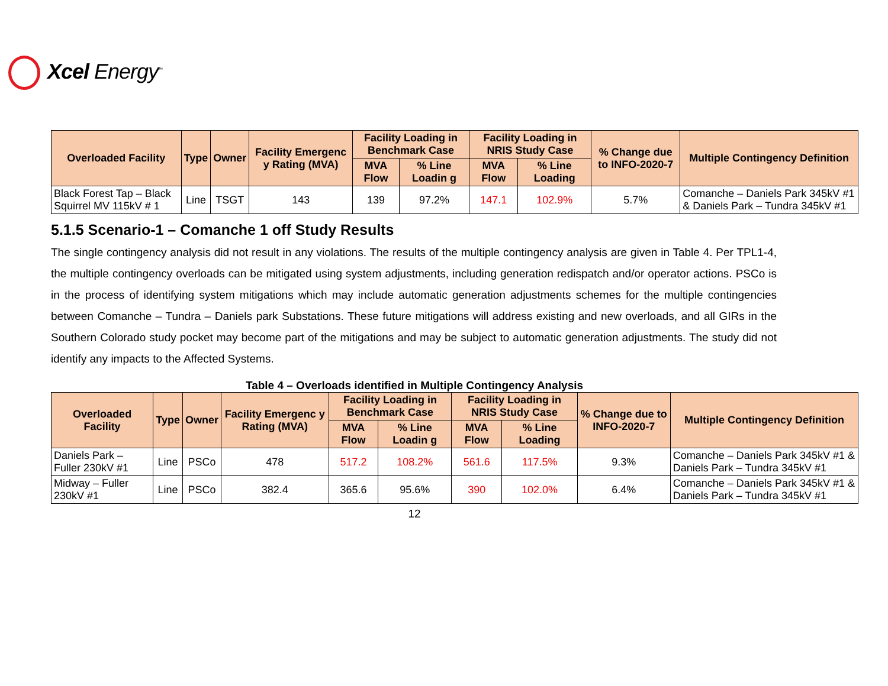Xcel Energy<sup>™</sup>
| Overloaded Facility | Type | Owner | Facility Emergenc y Rating (MVA) | Facility Loading in Benchmark Case | | Facility Loading in NRIS Study Case | | % Change due to INFO-2020-7 | Multiple Contingency Definition |
| --- | --- | --- | --- | --- | --- | --- | --- | --- | --- |
| | | | | MVA Flow | % Line Loadin g | MVA Flow | % Line Loading | | |
| Black Forest Tap – Black Squirrel MV 115kV # 1 | Line | TSGT | 143 | 139 | 97.2% | 147.1 | 102.9% | 5.7% | Comanche – Daniels Park 345kV #1 & Daniels Park – Tundra 345kV #1 |
5.1.5 Scenario-1 – Comanche 1 off Study Results
The single contingency analysis did not result in any violations. The results of the multiple contingency analysis are given in Table 4. Per TPL1-4, the multiple contingency overloads can be mitigated using system adjustments, including generation redispatch and/or operator actions. PSCo is in the process of identifying system mitigations which may include automatic generation adjustments schemes for the multiple contingencies between Comanche – Tundra – Daniels park Substations. These future mitigations will address existing and new overloads, and all GIRs in the Southern Colorado study pocket may become part of the mitigations and may be subject to automatic generation adjustments. The study did not identify any impacts to the Affected Systems.
Table 4 – Overloads identified in Multiple Contingency Analysis
| Overloaded Facility | Type | Owner | Facility Emergenc y Rating (MVA) | Facility Loading in Benchmark Case | | Facility Loading in NRIS Study Case | | % Change due to INFO-2020-7 | Multiple Contingency Definition |
| --- | --- | --- | --- | --- | --- | --- | --- | --- | --- |
| | | | | MVA Flow | % Line Loadin g | MVA Flow | % Line Loading | | |
| Daniels Park – Fuller 230kV #1 | Line | PSCo | 478 | 517.2 | 108.2% | 561.6 | 117.5% | 9.3% | Comanche – Daniels Park 345kV #1 & Daniels Park – Tundra 345kV #1 |
| Midway – Fuller 230kV #1 | Line | PSCo | 382.4 | 365.6 | 95.6% | 390 | 102.0% | 6.4% | Comanche – Daniels Park 345kV #1 & Daniels Park – Tundra 345kV #1 |
12